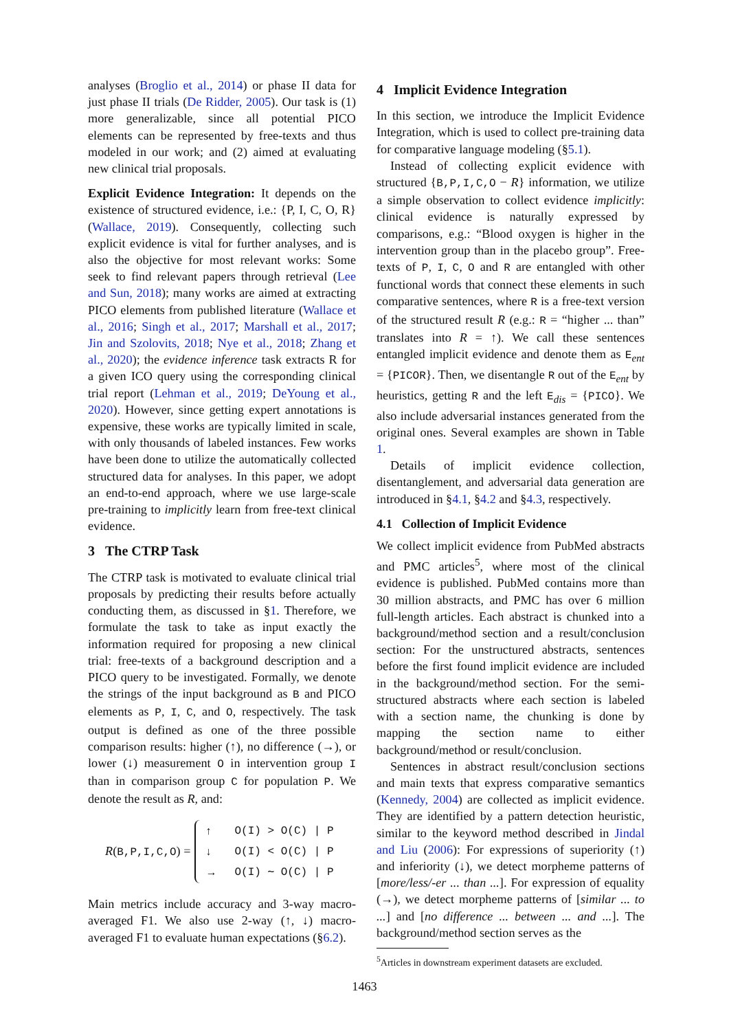analyses (Broglio et al., 2014) or phase II data for just phase II trials (De Ridder, 2005). Our task is (1) more generalizable, since all potential PICO elements can be represented by free-texts and thus modeled in our work; and (2) aimed at evaluating new clinical trial proposals.
Explicit Evidence Integration: It depends on the existence of structured evidence, i.e.: {P, I, C, O, R} (Wallace, 2019). Consequently, collecting such explicit evidence is vital for further analyses, and is also the objective for most relevant works: Some seek to find relevant papers through retrieval (Lee and Sun, 2018); many works are aimed at extracting PICO elements from published literature (Wallace et al., 2016; Singh et al., 2017; Marshall et al., 2017; Jin and Szolovits, 2018; Nye et al., 2018; Zhang et al., 2020); the evidence inference task extracts R for a given ICO query using the corresponding clinical trial report (Lehman et al., 2019; DeYoung et al., 2020). However, since getting expert annotations is expensive, these works are typically limited in scale, with only thousands of labeled instances. Few works have been done to utilize the automatically collected structured data for analyses. In this paper, we adopt an end-to-end approach, where we use large-scale pre-training to implicitly learn from free-text clinical evidence.
3 The CTRP Task
The CTRP task is motivated to evaluate clinical trial proposals by predicting their results before actually conducting them, as discussed in §1. Therefore, we formulate the task to take as input exactly the information required for proposing a new clinical trial: free-texts of a background description and a PICO query to be investigated. Formally, we denote the strings of the input background as B and PICO elements as P, I, C, and O, respectively. The task output is defined as one of the three possible comparison results: higher (↑), no difference (→), or lower (↓) measurement O in intervention group I than in comparison group C for population P. We denote the result as R, and:
R(B,P,I,C,O) =
| ↑ | O(I) > O(C) / P |
| ↓ | O(I) < O(C) / P |
| → | O(I) ∼ O(C) / P |
Main metrics include accuracy and 3-way macro-averaged F1. We also use 2-way (↑, ↓) macro-averaged F1 to evaluate human expectations (§6.2).
4 Implicit Evidence Integration
In this section, we introduce the Implicit Evidence Integration, which is used to collect pre-training data for comparative language modeling (§5.1).
Instead of collecting explicit evidence with structured {B,P,I,C,O − R} information, we utilize a simple observation to collect evidence implicitly: clinical evidence is naturally expressed by comparisons, e.g.: “Blood oxygen is higher in the intervention group than in the placebo group”. Free-texts of P, I, C, O and R are entangled with other functional words that connect these elements in such comparative sentences, where R is a free-text version of the structured result R (e.g.: R = “higher ... than” translates into R = ↑). We call these sentences entangled implicit evidence and denote them as E<sub>ent</sub> = {PICOR}. Then, we disentangle R out of the E<sub>ent</sub> by heuristics, getting R and the left E<sub>dis</sub> = {PICO}. We also include adversarial instances generated from the original ones. Several examples are shown in Table 1.
Details of implicit evidence collection, disentanglement, and adversarial data generation are introduced in §4.1, §4.2 and §4.3, respectively.
4.1 Collection of Implicit Evidence
We collect implicit evidence from PubMed abstracts and PMC articles<sup>5</sup>, where most of the clinical evidence is published. PubMed contains more than 30 million abstracts, and PMC has over 6 million full-length articles. Each abstract is chunked into a background/method section and a result/conclusion section: For the unstructured abstracts, sentences before the first found implicit evidence are included in the background/method section. For the semi-structured abstracts where each section is labeled with a section name, the chunking is done by mapping the section name to either background/method or result/conclusion.
Sentences in abstract result/conclusion sections and main texts that express comparative semantics (Kennedy, 2004) are collected as implicit evidence. They are identified by a pattern detection heuristic, similar to the keyword method described in Jindal and Liu (2006): For expressions of superiority (↑) and inferiority (↓), we detect morpheme patterns of [more/less/-er ... than ...]. For expression of equality (→), we detect morpheme patterns of [similar ... to ...] and [no difference ... between ... and ...]. The background/method section serves as the
<sup>5</sup> Articles in downstream experiment datasets are excluded.
1463